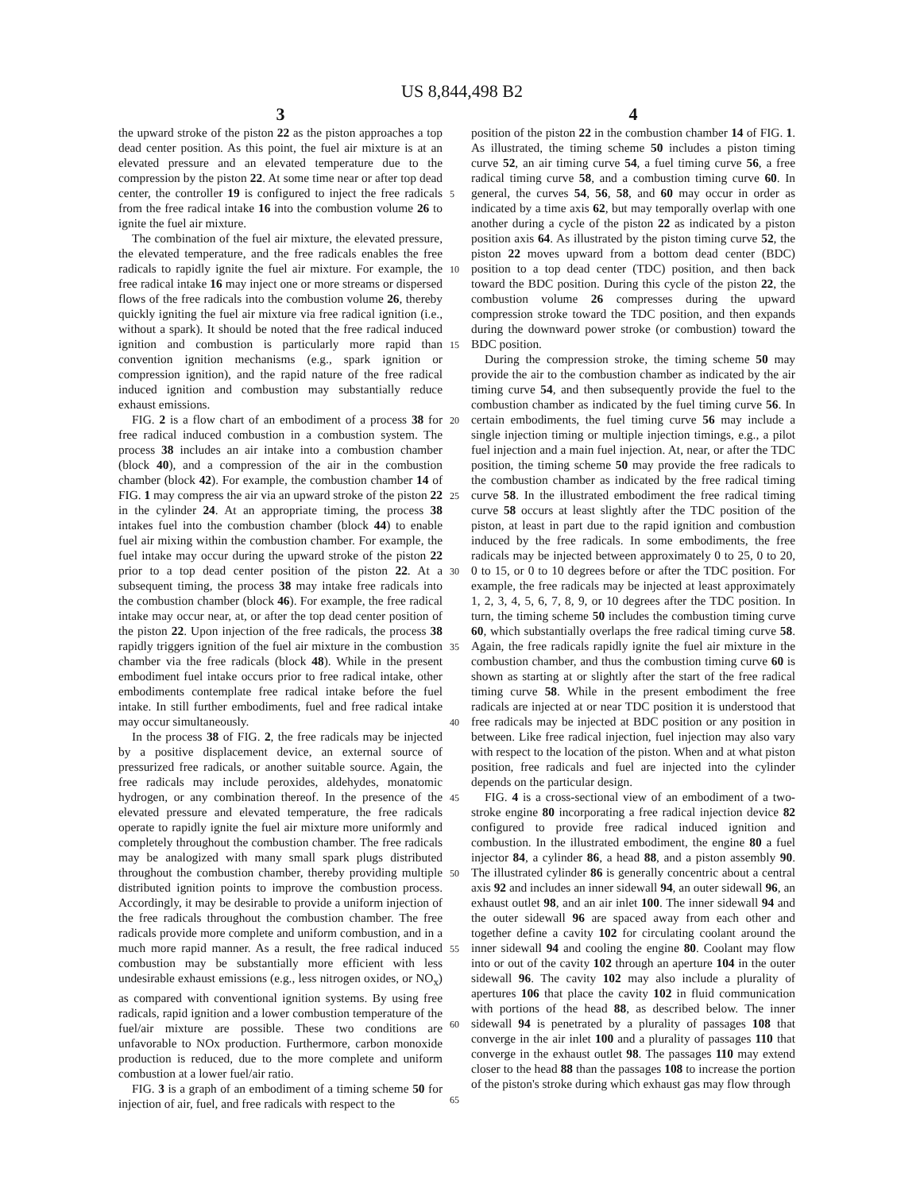US 8,844,498 B2
3
the upward stroke of the piston 22 as the piston approaches a top dead center position. As this point, the fuel air mixture is at an elevated pressure and an elevated temperature due to the compression by the piston 22. At some time near or after top dead center, the controller 19 is configured to inject the free radicals from the free radical intake 16 into the combustion volume 26 to ignite the fuel air mixture.
The combination of the fuel air mixture, the elevated pressure, the elevated temperature, and the free radicals enables the free radicals to rapidly ignite the fuel air mixture. For example, the free radical intake 16 may inject one or more streams or dispersed flows of the free radicals into the combustion volume 26, thereby quickly igniting the fuel air mixture via free radical ignition (i.e., without a spark). It should be noted that the free radical induced ignition and combustion is particularly more rapid than convention ignition mechanisms (e.g., spark ignition or compression ignition), and the rapid nature of the free radical induced ignition and combustion may substantially reduce exhaust emissions.
FIG. 2 is a flow chart of an embodiment of a process 38 for free radical induced combustion in a combustion system. The process 38 includes an air intake into a combustion chamber (block 40), and a compression of the air in the combustion chamber (block 42). For example, the combustion chamber 14 of FIG. 1 may compress the air via an upward stroke of the piston 22 in the cylinder 24. At an appropriate timing, the process 38 intakes fuel into the combustion chamber (block 44) to enable fuel air mixing within the combustion chamber. For example, the fuel intake may occur during the upward stroke of the piston 22 prior to a top dead center position of the piston 22. At a subsequent timing, the process 38 may intake free radicals into the combustion chamber (block 46). For example, the free radical intake may occur near, at, or after the top dead center position of the piston 22. Upon injection of the free radicals, the process 38 rapidly triggers ignition of the fuel air mixture in the combustion chamber via the free radicals (block 48). While in the present embodiment fuel intake occurs prior to free radical intake, other embodiments contemplate free radical intake before the fuel intake. In still further embodiments, fuel and free radical intake may occur simultaneously.
In the process 38 of FIG. 2, the free radicals may be injected by a positive displacement device, an external source of pressurized free radicals, or another suitable source. Again, the free radicals may include peroxides, aldehydes, monatomic hydrogen, or any combination thereof. In the presence of the elevated pressure and elevated temperature, the free radicals operate to rapidly ignite the fuel air mixture more uniformly and completely throughout the combustion chamber. The free radicals may be analogized with many small spark plugs distributed throughout the combustion chamber, thereby providing multiple distributed ignition points to improve the combustion process. Accordingly, it may be desirable to provide a uniform injection of the free radicals throughout the combustion chamber. The free radicals provide more complete and uniform combustion, and in a much more rapid manner. As a result, the free radical induced combustion may be substantially more efficient with less undesirable exhaust emissions (e.g., less nitrogen oxides, or NO<sub>x</sub>) as compared with conventional ignition systems. By using free radicals, rapid ignition and a lower combustion temperature of the fuel/air mixture are possible. These two conditions are unfavorable to NOx production. Furthermore, carbon monoxide production is reduced, due to the more complete and uniform combustion at a lower fuel/air ratio.
FIG. 3 is a graph of an embodiment of a timing scheme 50 for injection of air, fuel, and free radicals with respect to the
4
position of the piston 22 in the combustion chamber 14 of FIG. 1. As illustrated, the timing scheme 50 includes a piston timing curve 52, an air timing curve 54, a fuel timing curve 56, a free radical timing curve 58, and a combustion timing curve 60. In general, the curves 54, 56, 58, and 60 may occur in order as indicated by a time axis 62, but may temporally overlap with one another during a cycle of the piston 22 as indicated by a piston position axis 64. As illustrated by the piston timing curve 52, the piston 22 moves upward from a bottom dead center (BDC) position to a top dead center (TDC) position, and then back toward the BDC position. During this cycle of the piston 22, the combustion volume 26 compresses during the upward compression stroke toward the TDC position, and then expands during the downward power stroke (or combustion) toward the BDC position.
During the compression stroke, the timing scheme 50 may provide the air to the combustion chamber as indicated by the air timing curve 54, and then subsequently provide the fuel to the combustion chamber as indicated by the fuel timing curve 56. In certain embodiments, the fuel timing curve 56 may include a single injection timing or multiple injection timings, e.g., a pilot fuel injection and a main fuel injection. At, near, or after the TDC position, the timing scheme 50 may provide the free radicals to the combustion chamber as indicated by the free radical timing curve 58. In the illustrated embodiment the free radical timing curve 58 occurs at least slightly after the TDC position of the piston, at least in part due to the rapid ignition and combustion induced by the free radicals. In some embodiments, the free radicals may be injected between approximately 0 to 25, 0 to 20, 0 to 15, or 0 to 10 degrees before or after the TDC position. For example, the free radicals may be injected at least approximately 1, 2, 3, 4, 5, 6, 7, 8, 9, or 10 degrees after the TDC position. In turn, the timing scheme 50 includes the combustion timing curve 60, which substantially overlaps the free radical timing curve 58. Again, the free radicals rapidly ignite the fuel air mixture in the combustion chamber, and thus the combustion timing curve 60 is shown as starting at or slightly after the start of the free radical timing curve 58. While in the present embodiment the free radicals are injected at or near TDC position it is understood that free radicals may be injected at BDC position or any position in between. Like free radical injection, fuel injection may also vary with respect to the location of the piston. When and at what piston position, free radicals and fuel are injected into the cylinder depends on the particular design.
FIG. 4 is a cross-sectional view of an embodiment of a two-stroke engine 80 incorporating a free radical injection device 82 configured to provide free radical induced ignition and combustion. In the illustrated embodiment, the engine 80 a fuel injector 84, a cylinder 86, a head 88, and a piston assembly 90. The illustrated cylinder 86 is generally concentric about a central axis 92 and includes an inner sidewall 94, an outer sidewall 96, an exhaust outlet 98, and an air inlet 100. The inner sidewall 94 and the outer sidewall 96 are spaced away from each other and together define a cavity 102 for circulating coolant around the inner sidewall 94 and cooling the engine 80. Coolant may flow into or out of the cavity 102 through an aperture 104 in the outer sidewall 96. The cavity 102 may also include a plurality of apertures 106 that place the cavity 102 in fluid communication with portions of the head 88, as described below. The inner sidewall 94 is penetrated by a plurality of passages 108 that converge in the air inlet 100 and a plurality of passages 110 that converge in the exhaust outlet 98. The passages 110 may extend closer to the head 88 than the passages 108 to increase the portion of the piston's stroke during which exhaust gas may flow through
5
10
15
20
25
30
35
40
45
50
55
60
65